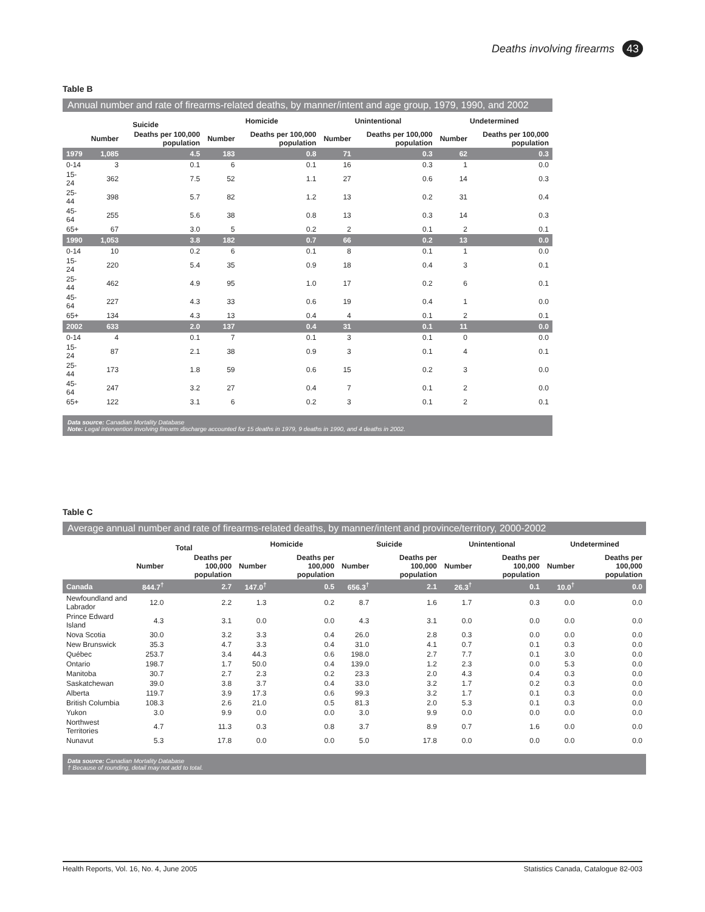Deaths involving firearms 43
Table B
Annual number and rate of firearms-related deaths, by manner/intent and age group, 1979, 1990, and 2002
| | Suicide | | Homicide | | Unintentional | | Undetermined | |
| --- | --- | --- | --- | --- | --- | --- | --- | --- |
| | Number | Deaths per 100,000 population | Number | Deaths per 100,000 population | Number | Deaths per 100,000 population | Number | Deaths per 100,000 population |
| 1979 | 1,085 | 4.5 | 183 | 0.8 | 71 | 0.3 | 62 | 0.3 |
| 0-14 | 3 | 0.1 | 6 | 0.1 | 16 | 0.3 | 1 | 0.0 |
| 15-24 | 362 | 7.5 | 52 | 1.1 | 27 | 0.6 | 14 | 0.3 |
| 25-44 | 398 | 5.7 | 82 | 1.2 | 13 | 0.2 | 31 | 0.4 |
| 45-64 | 255 | 5.6 | 38 | 0.8 | 13 | 0.3 | 14 | 0.3 |
| 65+ | 67 | 3.0 | 5 | 0.2 | 2 | 0.1 | 2 | 0.1 |
| 1990 | 1,053 | 3.8 | 182 | 0.7 | 66 | 0.2 | 13 | 0.0 |
| 0-14 | 10 | 0.2 | 6 | 0.1 | 8 | 0.1 | 1 | 0.0 |
| 15-24 | 220 | 5.4 | 35 | 0.9 | 18 | 0.4 | 3 | 0.1 |
| 25-44 | 462 | 4.9 | 95 | 1.0 | 17 | 0.2 | 6 | 0.1 |
| 45-64 | 227 | 4.3 | 33 | 0.6 | 19 | 0.4 | 1 | 0.0 |
| 65+ | 134 | 4.3 | 13 | 0.4 | 4 | 0.1 | 2 | 0.1 |
| 2002 | 633 | 2.0 | 137 | 0.4 | 31 | 0.1 | 11 | 0.0 |
| 0-14 | 4 | 0.1 | 7 | 0.1 | 3 | 0.1 | 0 | 0.0 |
| 15-24 | 87 | 2.1 | 38 | 0.9 | 3 | 0.1 | 4 | 0.1 |
| 25-44 | 173 | 1.8 | 59 | 0.6 | 15 | 0.2 | 3 | 0.0 |
| 45-64 | 247 | 3.2 | 27 | 0.4 | 7 | 0.1 | 2 | 0.0 |
| 65+ | 122 | 3.1 | 6 | 0.2 | 3 | 0.1 | 2 | 0.1 |
Data source: Canadian Mortality Database
Note: Legal intervention involving firearm discharge accounted for 15 deaths in 1979, 9 deaths in 1990, and 4 deaths in 2002.
Table C
Average annual number and rate of firearms-related deaths, by manner/intent and province/territory, 2000-2002
| | Total | | Homicide | | Suicide | | Unintentional | | Undetermined | |
| --- | --- | --- | --- | --- | --- | --- | --- | --- | --- | --- |
| | Number | Deaths per 100,000 population | Number | Deaths per 100,000 population | Number | Deaths per 100,000 population | Number | Deaths per 100,000 population | Number | Deaths per 100,000 population |
| Canada | 844.7<sup>†</sup> | 2.7 | 147.0<sup>†</sup> | 0.5 | 656.3<sup>†</sup> | 2.1 | 26.3<sup>†</sup> | 0.1 | 10.0<sup>†</sup> | 0.0 |
| Newfoundland and Labrador | 12.0 | 2.2 | 1.3 | 0.2 | 8.7 | 1.6 | 1.7 | 0.3 | 0.0 | 0.0 |
| Prince Edward Island | 4.3 | 3.1 | 0.0 | 0.0 | 4.3 | 3.1 | 0.0 | 0.0 | 0.0 | 0.0 |
| Nova Scotia | 30.0 | 3.2 | 3.3 | 0.4 | 26.0 | 2.8 | 0.3 | 0.0 | 0.0 | 0.0 |
| New Brunswick | 35.3 | 4.7 | 3.3 | 0.4 | 31.0 | 4.1 | 0.7 | 0.1 | 0.3 | 0.0 |
| Québec | 253.7 | 3.4 | 44.3 | 0.6 | 198.0 | 2.7 | 7.7 | 0.1 | 3.0 | 0.0 |
| Ontario | 198.7 | 1.7 | 50.0 | 0.4 | 139.0 | 1.2 | 2.3 | 0.0 | 5.3 | 0.0 |
| Manitoba | 30.7 | 2.7 | 2.3 | 0.2 | 23.3 | 2.0 | 4.3 | 0.4 | 0.3 | 0.0 |
| Saskatchewan | 39.0 | 3.8 | 3.7 | 0.4 | 33.0 | 3.2 | 1.7 | 0.2 | 0.3 | 0.0 |
| Alberta | 119.7 | 3.9 | 17.3 | 0.6 | 99.3 | 3.2 | 1.7 | 0.1 | 0.3 | 0.0 |
| British Columbia | 108.3 | 2.6 | 21.0 | 0.5 | 81.3 | 2.0 | 5.3 | 0.1 | 0.3 | 0.0 |
| Yukon | 3.0 | 9.9 | 0.0 | 0.0 | 3.0 | 9.9 | 0.0 | 0.0 | 0.0 | 0.0 |
| Northwest Territories | 4.7 | 11.3 | 0.3 | 0.8 | 3.7 | 8.9 | 0.7 | 1.6 | 0.0 | 0.0 |
| Nunavut | 5.3 | 17.8 | 0.0 | 0.0 | 5.0 | 17.8 | 0.0 | 0.0 | 0.0 | 0.0 |
Data source: Canadian Mortality Database
† Because of rounding, detail may not add to total.
Health Reports, Vol. 16, No. 4, June 2005 Statistics Canada, Catalogue 82-003